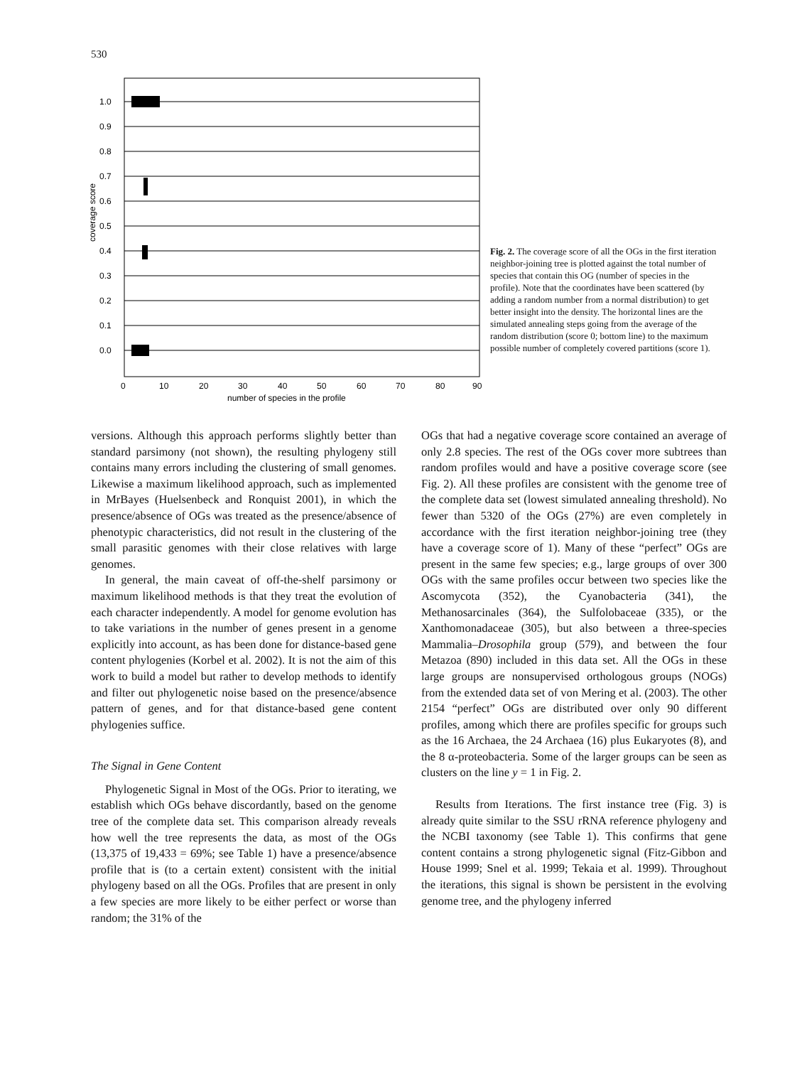530
1.0
0.9
0.8
0.7
0.6
0.5
0.4
0.3
0.2
0.1
0.0
0
10
20
30
40
50
60
70
80
90
number of species in the profile
coverage score
Fig. 2. The coverage score of all the OGs in the first iteration neighbor-joining tree is plotted against the total number of species that contain this OG (number of species in the profile). Note that the coordinates have been scattered (by adding a random number from a normal distribution) to get better insight into the density. The horizontal lines are the simulated annealing steps going from the average of the random distribution (score 0; bottom line) to the maximum possible number of completely covered partitions (score 1).
versions. Although this approach performs slightly better than standard parsimony (not shown), the resulting phylogeny still contains many errors including the clustering of small genomes. Likewise a maximum likelihood approach, such as implemented in MrBayes (Huelsenbeck and Ronquist 2001), in which the presence/absence of OGs was treated as the presence/absence of phenotypic characteristics, did not result in the clustering of the small parasitic genomes with their close relatives with large genomes.
In general, the main caveat of off-the-shelf parsimony or maximum likelihood methods is that they treat the evolution of each character independently. A model for genome evolution has to take variations in the number of genes present in a genome explicitly into account, as has been done for distance-based gene content phylogenies (Korbel et al. 2002). It is not the aim of this work to build a model but rather to develop methods to identify and filter out phylogenetic noise based on the presence/absence pattern of genes, and for that distance-based gene content phylogenies suffice.
The Signal in Gene Content
Phylogenetic Signal in Most of the OGs. Prior to iterating, we establish which OGs behave discordantly, based on the genome tree of the complete data set. This comparison already reveals how well the tree represents the data, as most of the OGs (13,375 of 19,433 = 69%; see Table 1) have a presence/absence profile that is (to a certain extent) consistent with the initial phylogeny based on all the OGs. Profiles that are present in only a few species are more likely to be either perfect or worse than random; the 31% of the
OGs that had a negative coverage score contained an average of only 2.8 species. The rest of the OGs cover more subtrees than random profiles would and have a positive coverage score (see Fig. 2). All these profiles are consistent with the genome tree of the complete data set (lowest simulated annealing threshold). No fewer than 5320 of the OGs (27%) are even completely in accordance with the first iteration neighbor-joining tree (they have a coverage score of 1). Many of these “perfect” OGs are present in the same few species; e.g., large groups of over 300 OGs with the same profiles occur between two species like the Ascomycota (352), the Cyanobacteria (341), the Methanosarcinales (364), the Sulfolobaceae (335), or the Xanthomonadaceae (305), but also between a three-species Mammalia–Drosophila group (579), and between the four Metazoa (890) included in this data set. All the OGs in these large groups are nonsupervised orthologous groups (NOGs) from the extended data set of von Mering et al. (2003). The other 2154 “perfect” OGs are distributed over only 90 different profiles, among which there are profiles specific for groups such as the 16 Archaea, the 24 Archaea (16) plus Eukaryotes (8), and the 8 α-proteobacteria. Some of the larger groups can be seen as clusters on the line y = 1 in Fig. 2.
Results from Iterations. The first instance tree (Fig. 3) is already quite similar to the SSU rRNA reference phylogeny and the NCBI taxonomy (see Table 1). This confirms that gene content contains a strong phylogenetic signal (Fitz-Gibbon and House 1999; Snel et al. 1999; Tekaia et al. 1999). Throughout the iterations, this signal is shown be persistent in the evolving genome tree, and the phylogeny inferred